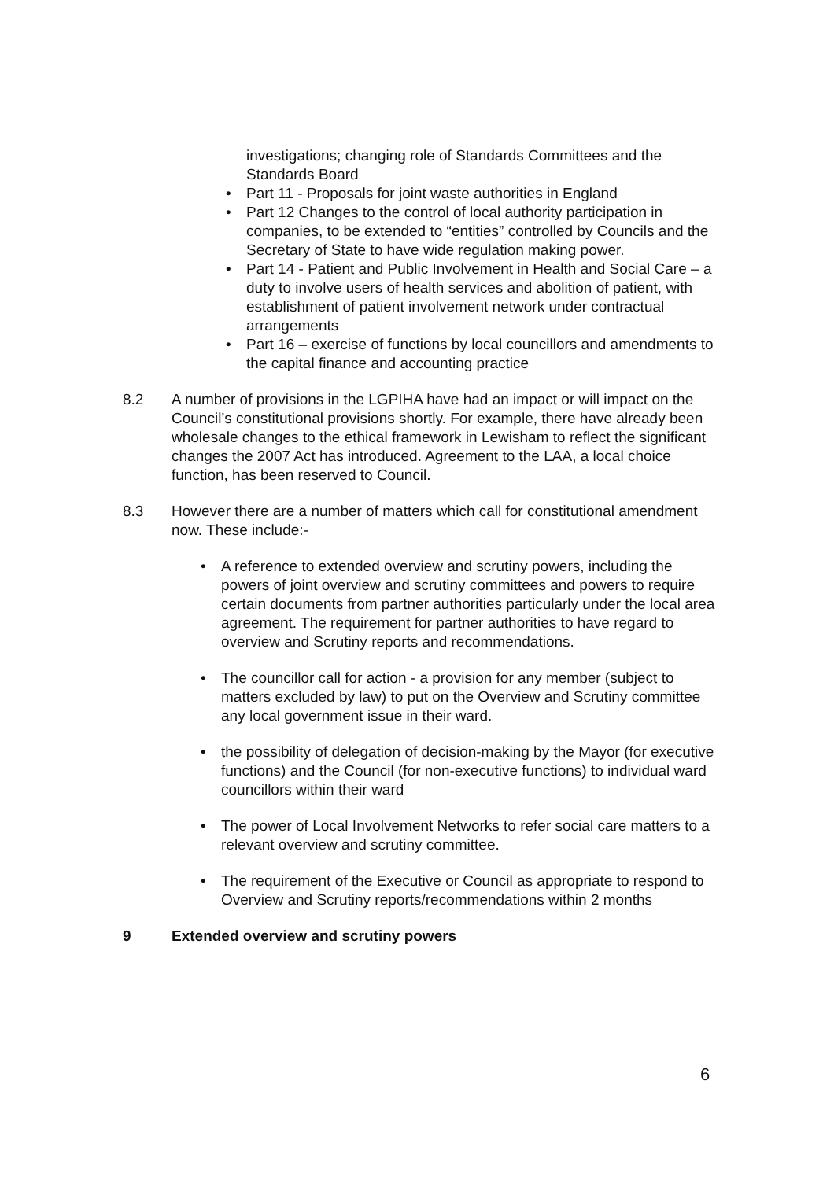investigations; changing role of Standards Committees and the Standards Board
• Part 11 - Proposals for joint waste authorities in England
• Part 12 Changes to the control of local authority participation in companies, to be extended to “entities” controlled by Councils and the Secretary of State to have wide regulation making power.
• Part 14 - Patient and Public Involvement in Health and Social Care – a duty to involve users of health services and abolition of patient, with establishment of patient involvement network under contractual arrangements
• Part 16 – exercise of functions by local councillors and amendments to the capital finance and accounting practice
8.2 A number of provisions in the LGPIHA have had an impact or will impact on the Council’s constitutional provisions shortly. For example, there have already been wholesale changes to the ethical framework in Lewisham to reflect the significant changes the 2007 Act has introduced. Agreement to the LAA, a local choice function, has been reserved to Council.
8.3 However there are a number of matters which call for constitutional amendment now. These include:-
• A reference to extended overview and scrutiny powers, including the powers of joint overview and scrutiny committees and powers to require certain documents from partner authorities particularly under the local area agreement. The requirement for partner authorities to have regard to overview and Scrutiny reports and recommendations.
• The councillor call for action - a provision for any member (subject to matters excluded by law) to put on the Overview and Scrutiny committee any local government issue in their ward.
• the possibility of delegation of decision-making by the Mayor (for executive functions) and the Council (for non-executive functions) to individual ward councillors within their ward
• The power of Local Involvement Networks to refer social care matters to a relevant overview and scrutiny committee.
• The requirement of the Executive or Council as appropriate to respond to Overview and Scrutiny reports/recommendations within 2 months
9 Extended overview and scrutiny powers
6